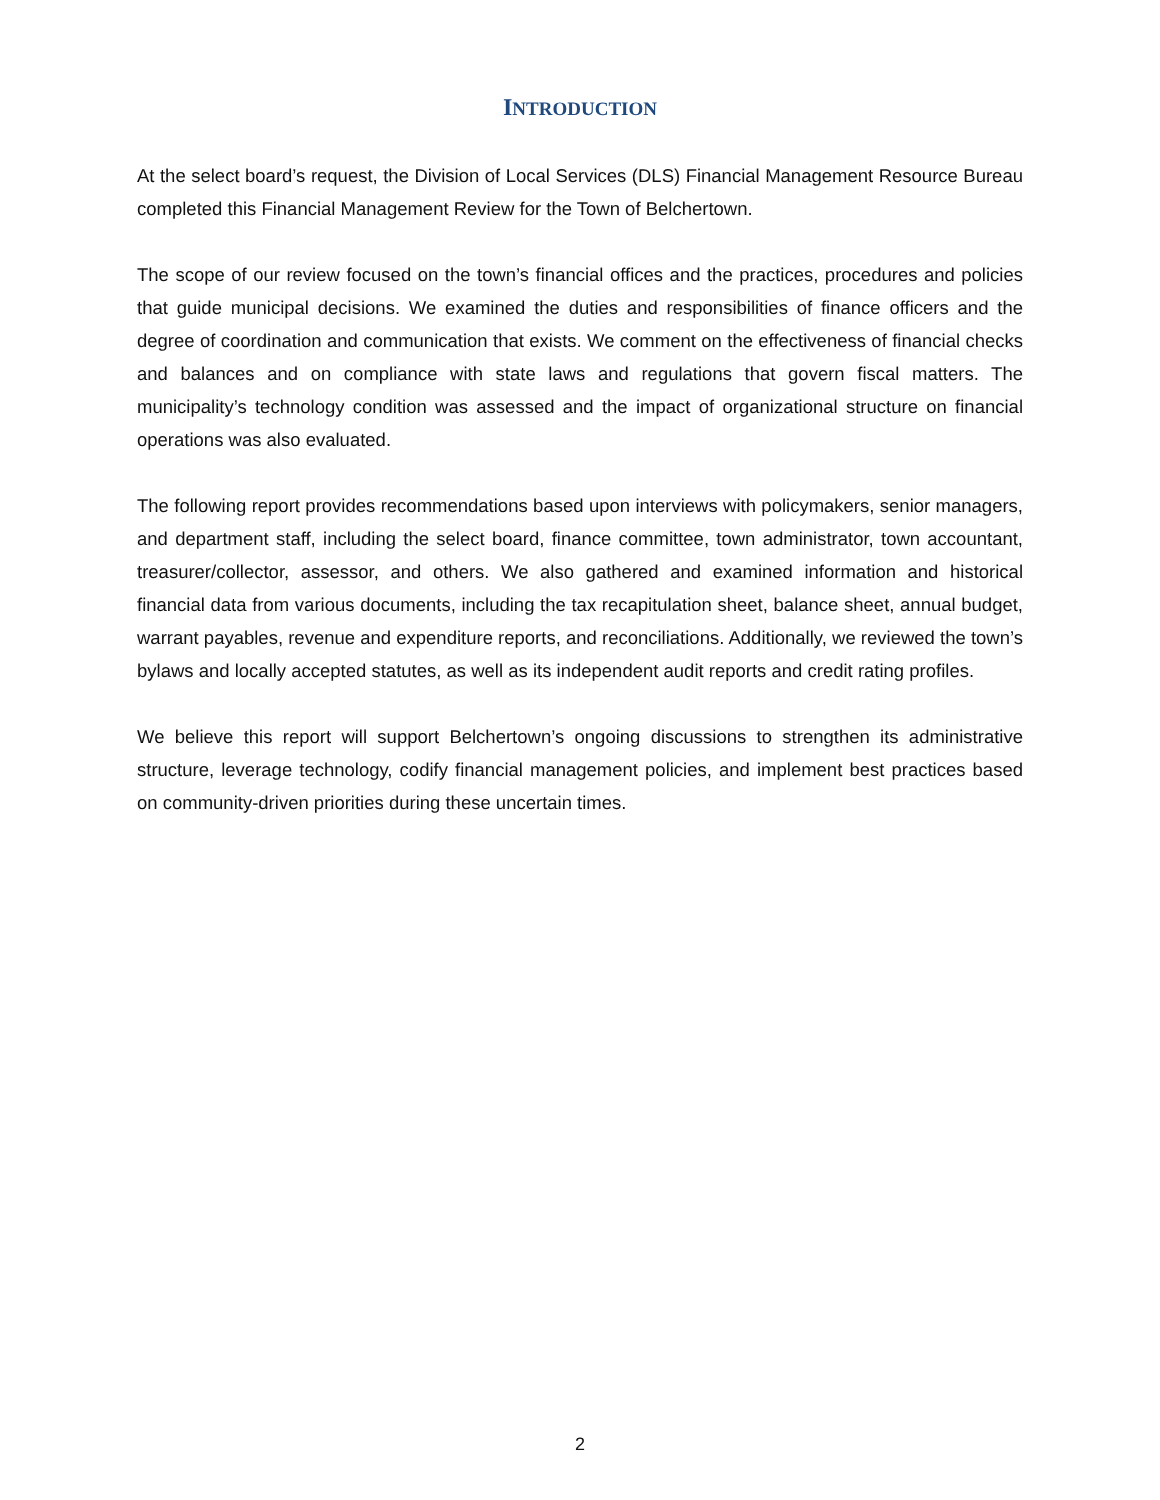INTRODUCTION
At the select board’s request, the Division of Local Services (DLS) Financial Management Resource Bureau completed this Financial Management Review for the Town of Belchertown.
The scope of our review focused on the town’s financial offices and the practices, procedures and policies that guide municipal decisions. We examined the duties and responsibilities of finance officers and the degree of coordination and communication that exists. We comment on the effectiveness of financial checks and balances and on compliance with state laws and regulations that govern fiscal matters. The municipality’s technology condition was assessed and the impact of organizational structure on financial operations was also evaluated.
The following report provides recommendations based upon interviews with policymakers, senior managers, and department staff, including the select board, finance committee, town administrator, town accountant, treasurer/collector, assessor, and others. We also gathered and examined information and historical financial data from various documents, including the tax recapitulation sheet, balance sheet, annual budget, warrant payables, revenue and expenditure reports, and reconciliations. Additionally, we reviewed the town’s bylaws and locally accepted statutes, as well as its independent audit reports and credit rating profiles.
We believe this report will support Belchertown’s ongoing discussions to strengthen its administrative structure, leverage technology, codify financial management policies, and implement best practices based on community-driven priorities during these uncertain times.
2